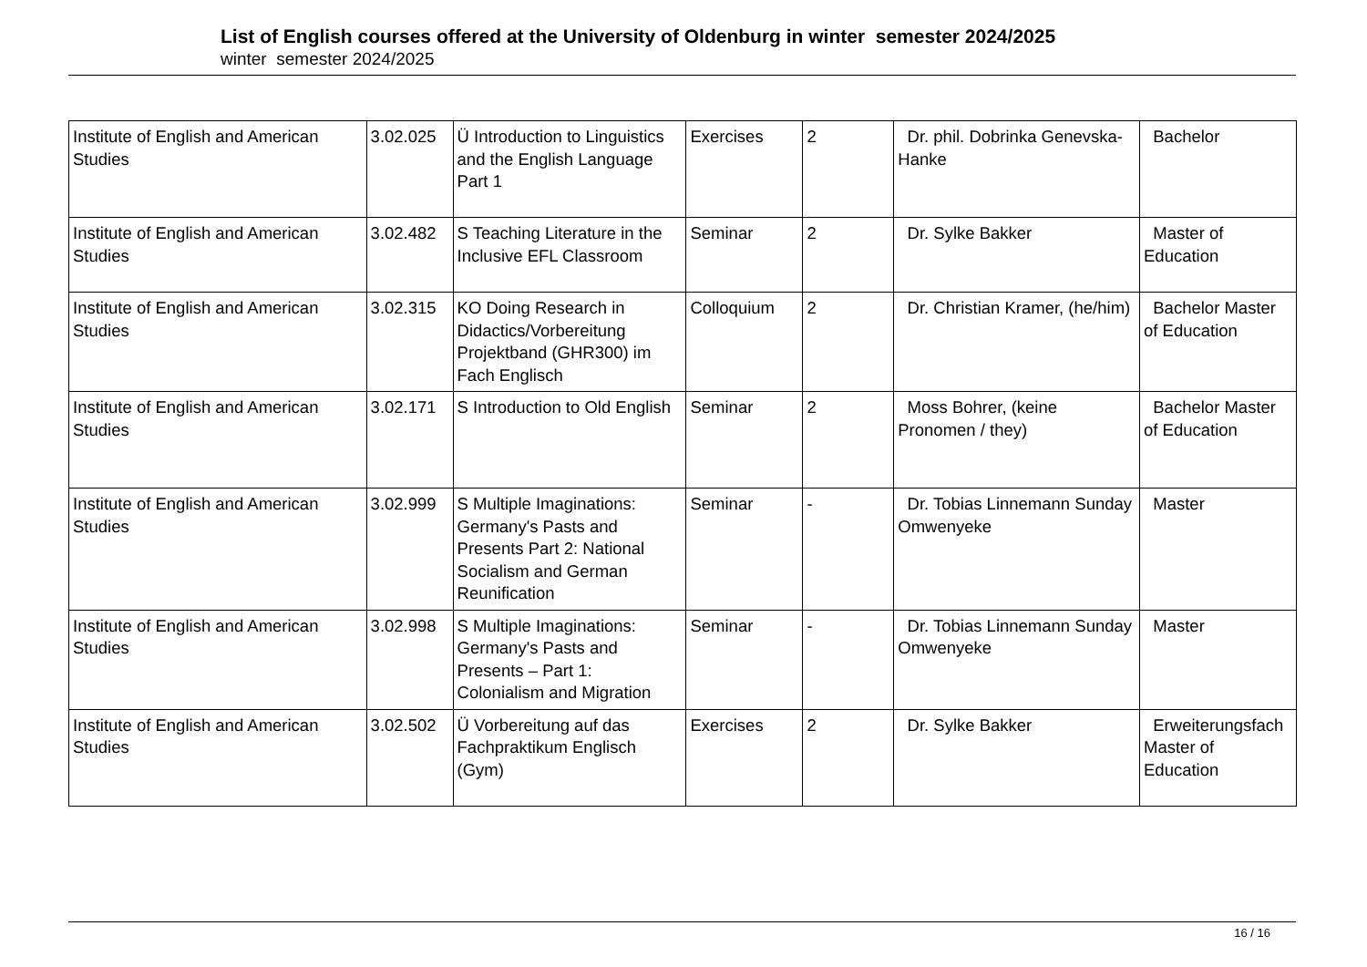List of English courses offered at the University of Oldenburg in winter semester 2024/2025
winter semester 2024/2025
| Institute of English and American Studies | 3.02.025 | Ü Introduction to Linguistics and the English Language Part 1 | Exercises | 2 | Dr. phil. Dobrinka Genevska-Hanke | Bachelor |
| Institute of English and American Studies | 3.02.482 | S Teaching Literature in the Inclusive EFL Classroom | Seminar | 2 | Dr. Sylke Bakker | Master of Education |
| Institute of English and American Studies | 3.02.315 | KO Doing Research in Didactics/Vorbereitung Projektband (GHR300) im Fach Englisch | Colloquium | 2 | Dr. Christian Kramer, (he/him) | Bachelor Master of Education |
| Institute of English and American Studies | 3.02.171 | S Introduction to Old English | Seminar | 2 | Moss Bohrer, (keine Pronomen / they) | Bachelor Master of Education |
| Institute of English and American Studies | 3.02.999 | S Multiple Imaginations: Germany's Pasts and Presents Part 2: National Socialism and German Reunification | Seminar | - | Dr. Tobias Linnemann Sunday Omwenyeke | Master |
| Institute of English and American Studies | 3.02.998 | S Multiple Imaginations: Germany's Pasts and Presents – Part 1: Colonialism and Migration | Seminar | - | Dr. Tobias Linnemann Sunday Omwenyeke | Master |
| Institute of English and American Studies | 3.02.502 | Ü Vorbereitung auf das Fachpraktikum Englisch (Gym) | Exercises | 2 | Dr. Sylke Bakker | Erweiterungsfach Master of Education |
16 / 16